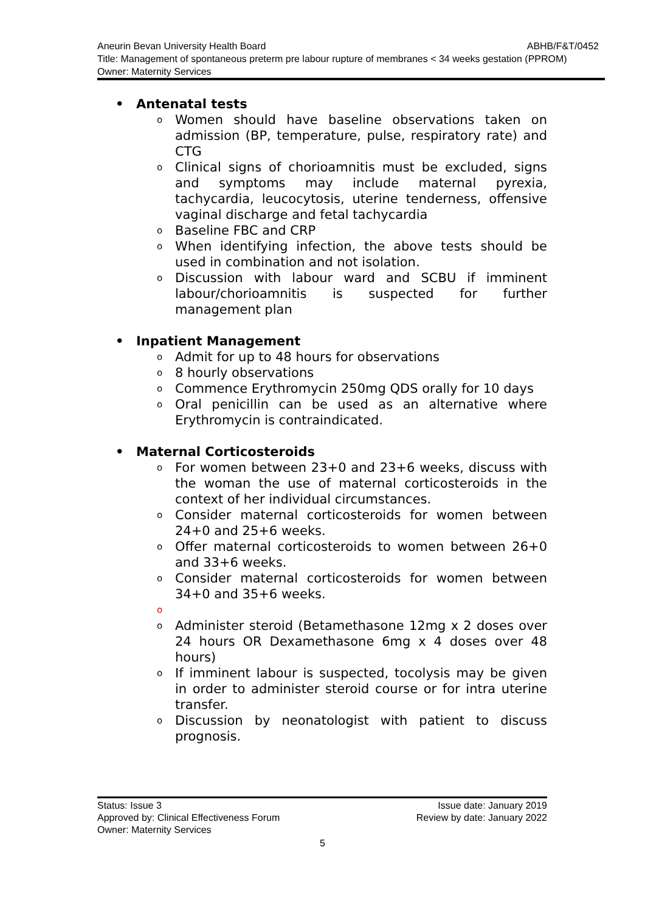ABHB/F&T/0452 Aneurin Bevan University Health Board
Title: Management of spontaneous preterm pre labour rupture of membranes < 34 weeks gestation (PPROM)
Owner: Maternity Services
• Antenatal tests
o Women should have baseline observations taken on admission (BP, temperature, pulse, respiratory rate) and CTG
o Clinical signs of chorioamnitis must be excluded, signs and symptoms may include maternal pyrexia, tachycardia, leucocytosis, uterine tenderness, offensive vaginal discharge and fetal tachycardia
o Baseline FBC and CRP
o When identifying infection, the above tests should be used in combination and not isolation.
o Discussion with labour ward and SCBU if imminent labour/chorioamnitis is suspected for further management plan
• Inpatient Management
o Admit for up to 48 hours for observations
o 8 hourly observations
o Commence Erythromycin 250mg QDS orally for 10 days
o Oral penicillin can be used as an alternative where Erythromycin is contraindicated.
• Maternal Corticosteroids
o For women between 23+0 and 23+6 weeks, discuss with the woman the use of maternal corticosteroids in the context of her individual circumstances.
o Consider maternal corticosteroids for women between 24+0 and 25+6 weeks.
o Offer maternal corticosteroids to women between 26+0 and 33+6 weeks.
o Consider maternal corticosteroids for women between 34+0 and 35+6 weeks.
o
o Administer steroid (Betamethasone 12mg x 2 doses over 24 hours OR Dexamethasone 6mg x 4 doses over 48 hours)
o If imminent labour is suspected, tocolysis may be given in order to administer steroid course or for intra uterine transfer.
o Discussion by neonatologist with patient to discuss prognosis.
Status: Issue 3 Issue date: January 2019
Approved by: Clinical Effectiveness Forum Review by date: January 2022
Owner: Maternity Services
5